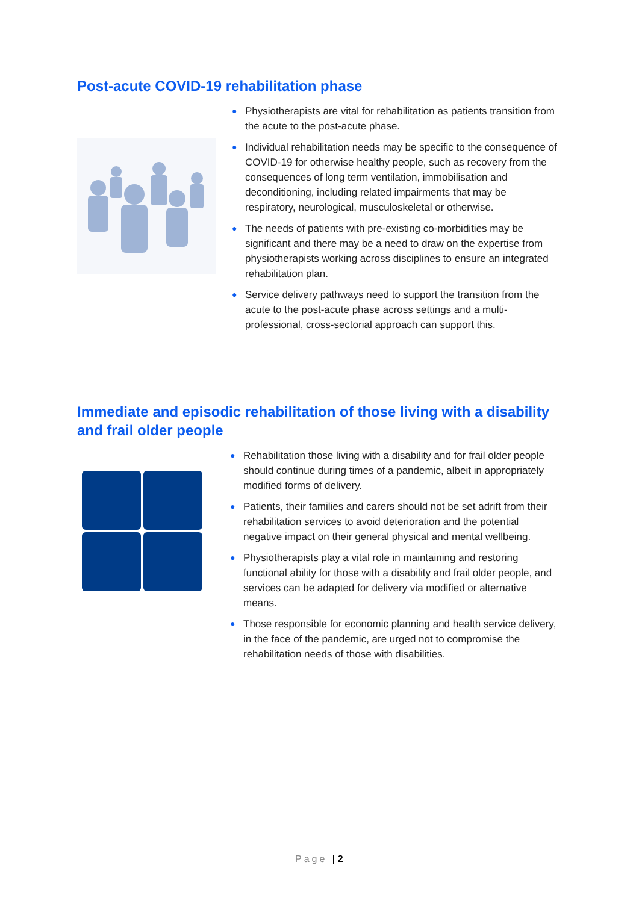Post-acute COVID-19 rehabilitation phase
● Physiotherapists are vital for rehabilitation as patients transition from the acute to the post-acute phase.
● Individual rehabilitation needs may be specific to the consequence of COVID-19 for otherwise healthy people, such as recovery from the consequences of long term ventilation, immobilisation and deconditioning, including related impairments that may be respiratory, neurological, musculoskeletal or otherwise.
● The needs of patients with pre-existing co-morbidities may be significant and there may be a need to draw on the expertise from physiotherapists working across disciplines to ensure an integrated rehabilitation plan.
● Service delivery pathways need to support the transition from the acute to the post-acute phase across settings and a multi-professional, cross-sectorial approach can support this.
Immediate and episodic rehabilitation of those living with a disability and frail older people
● Rehabilitation those living with a disability and for frail older people should continue during times of a pandemic, albeit in appropriately modified forms of delivery.
● Patients, their families and carers should not be set adrift from their rehabilitation services to avoid deterioration and the potential negative impact on their general physical and mental wellbeing.
● Physiotherapists play a vital role in maintaining and restoring functional ability for those with a disability and frail older people, and services can be adapted for delivery via modified or alternative means.
● Those responsible for economic planning and health service delivery, in the face of the pandemic, are urged not to compromise the rehabilitation needs of those with disabilities.
Page | 2